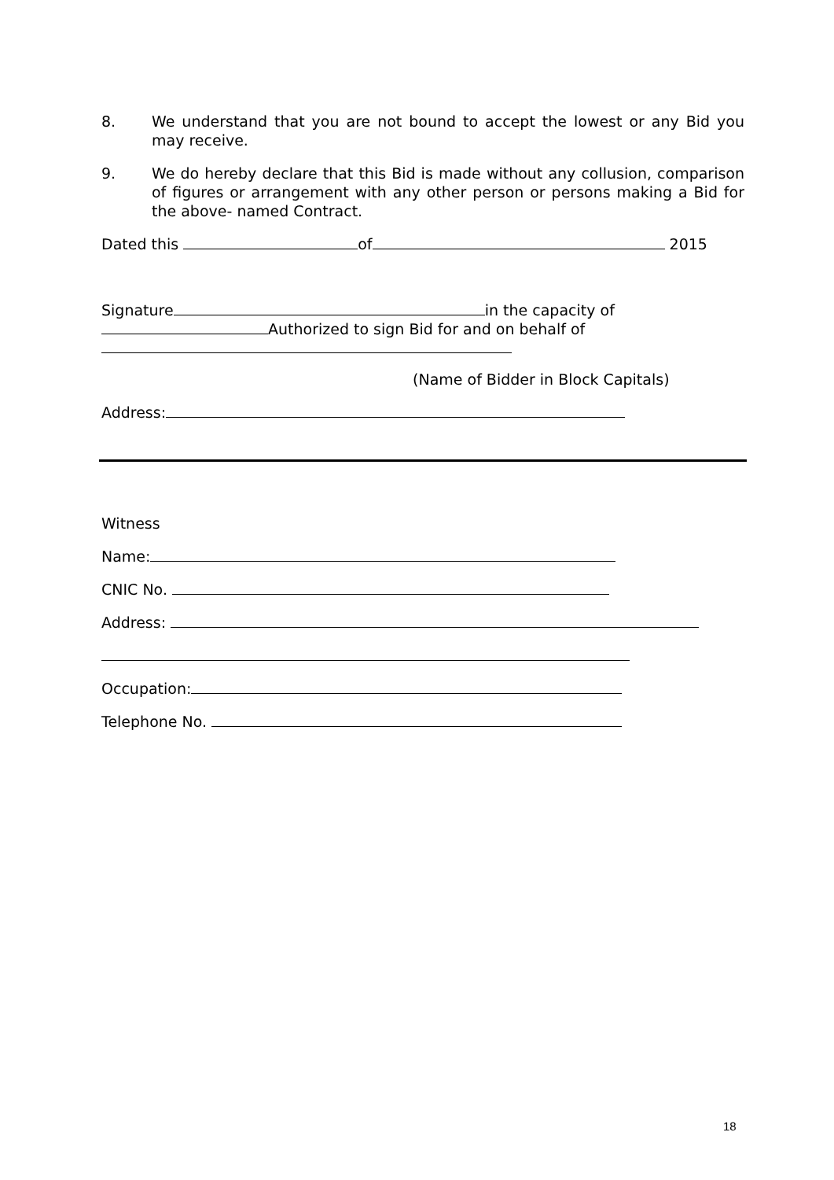8. We understand that you are not bound to accept the lowest or any Bid you may receive.
9. We do hereby declare that this Bid is made without any collusion, comparison of figures or arrangement with any other person or persons making a Bid for the above- named Contract.
Dated this of 2015
Signature in the capacity of
Authorized to sign Bid for and on behalf of
(Name of Bidder in Block Capitals)
Address:
Witness
Name:
CNIC No.
Address:
Occupation:
Telephone No.
18